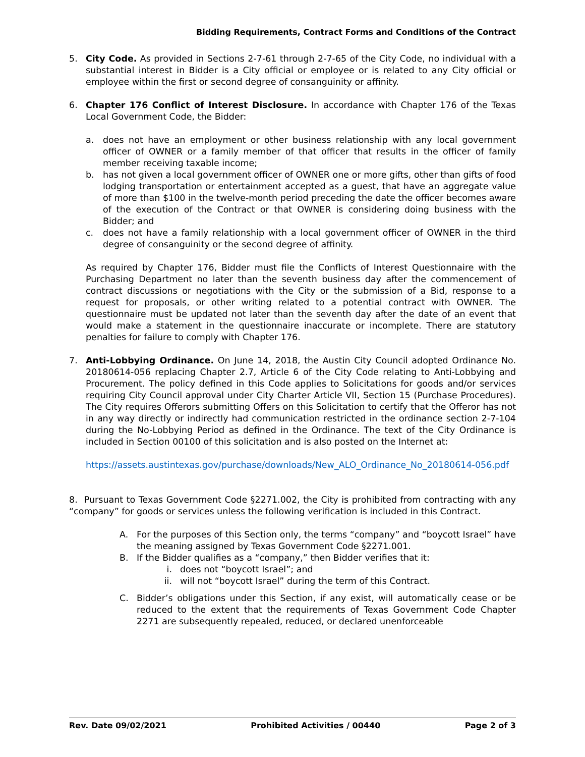Bidding Requirements, Contract Forms and Conditions of the Contract
5. City Code. As provided in Sections 2-7-61 through 2-7-65 of the City Code, no individual with a substantial interest in Bidder is a City official or employee or is related to any City official or employee within the first or second degree of consanguinity or affinity.
6. Chapter 176 Conflict of Interest Disclosure. In accordance with Chapter 176 of the Texas Local Government Code, the Bidder:
a. does not have an employment or other business relationship with any local government officer of OWNER or a family member of that officer that results in the officer of family member receiving taxable income;
b. has not given a local government officer of OWNER one or more gifts, other than gifts of food lodging transportation or entertainment accepted as a guest, that have an aggregate value of more than $100 in the twelve-month period preceding the date the officer becomes aware of the execution of the Contract or that OWNER is considering doing business with the Bidder; and
c. does not have a family relationship with a local government officer of OWNER in the third degree of consanguinity or the second degree of affinity.
As required by Chapter 176, Bidder must file the Conflicts of Interest Questionnaire with the Purchasing Department no later than the seventh business day after the commencement of contract discussions or negotiations with the City or the submission of a Bid, response to a request for proposals, or other writing related to a potential contract with OWNER. The questionnaire must be updated not later than the seventh day after the date of an event that would make a statement in the questionnaire inaccurate or incomplete. There are statutory penalties for failure to comply with Chapter 176.
7. Anti-Lobbying Ordinance. On June 14, 2018, the Austin City Council adopted Ordinance No. 20180614-056 replacing Chapter 2.7, Article 6 of the City Code relating to Anti-Lobbying and Procurement. The policy defined in this Code applies to Solicitations for goods and/or services requiring City Council approval under City Charter Article VII, Section 15 (Purchase Procedures). The City requires Offerors submitting Offers on this Solicitation to certify that the Offeror has not in any way directly or indirectly had communication restricted in the ordinance section 2-7-104 during the No-Lobbying Period as defined in the Ordinance. The text of the City Ordinance is included in Section 00100 of this solicitation and is also posted on the Internet at:
https://assets.austintexas.gov/purchase/downloads/New_ALO_Ordinance_No_20180614-056.pdf
8. Pursuant to Texas Government Code §2271.002, the City is prohibited from contracting with any “company” for goods or services unless the following verification is included in this Contract.
A. For the purposes of this Section only, the terms “company” and “boycott Israel” have the meaning assigned by Texas Government Code §2271.001.
B. If the Bidder qualifies as a “company,” then Bidder verifies that it:
i. does not “boycott Israel”; and
ii. will not “boycott Israel” during the term of this Contract.
C. Bidder’s obligations under this Section, if any exist, will automatically cease or be reduced to the extent that the requirements of Texas Government Code Chapter 2271 are subsequently repealed, reduced, or declared unenforceable
Rev. Date 09/02/2021 Prohibited Activities / 00440 Page 2 of 3